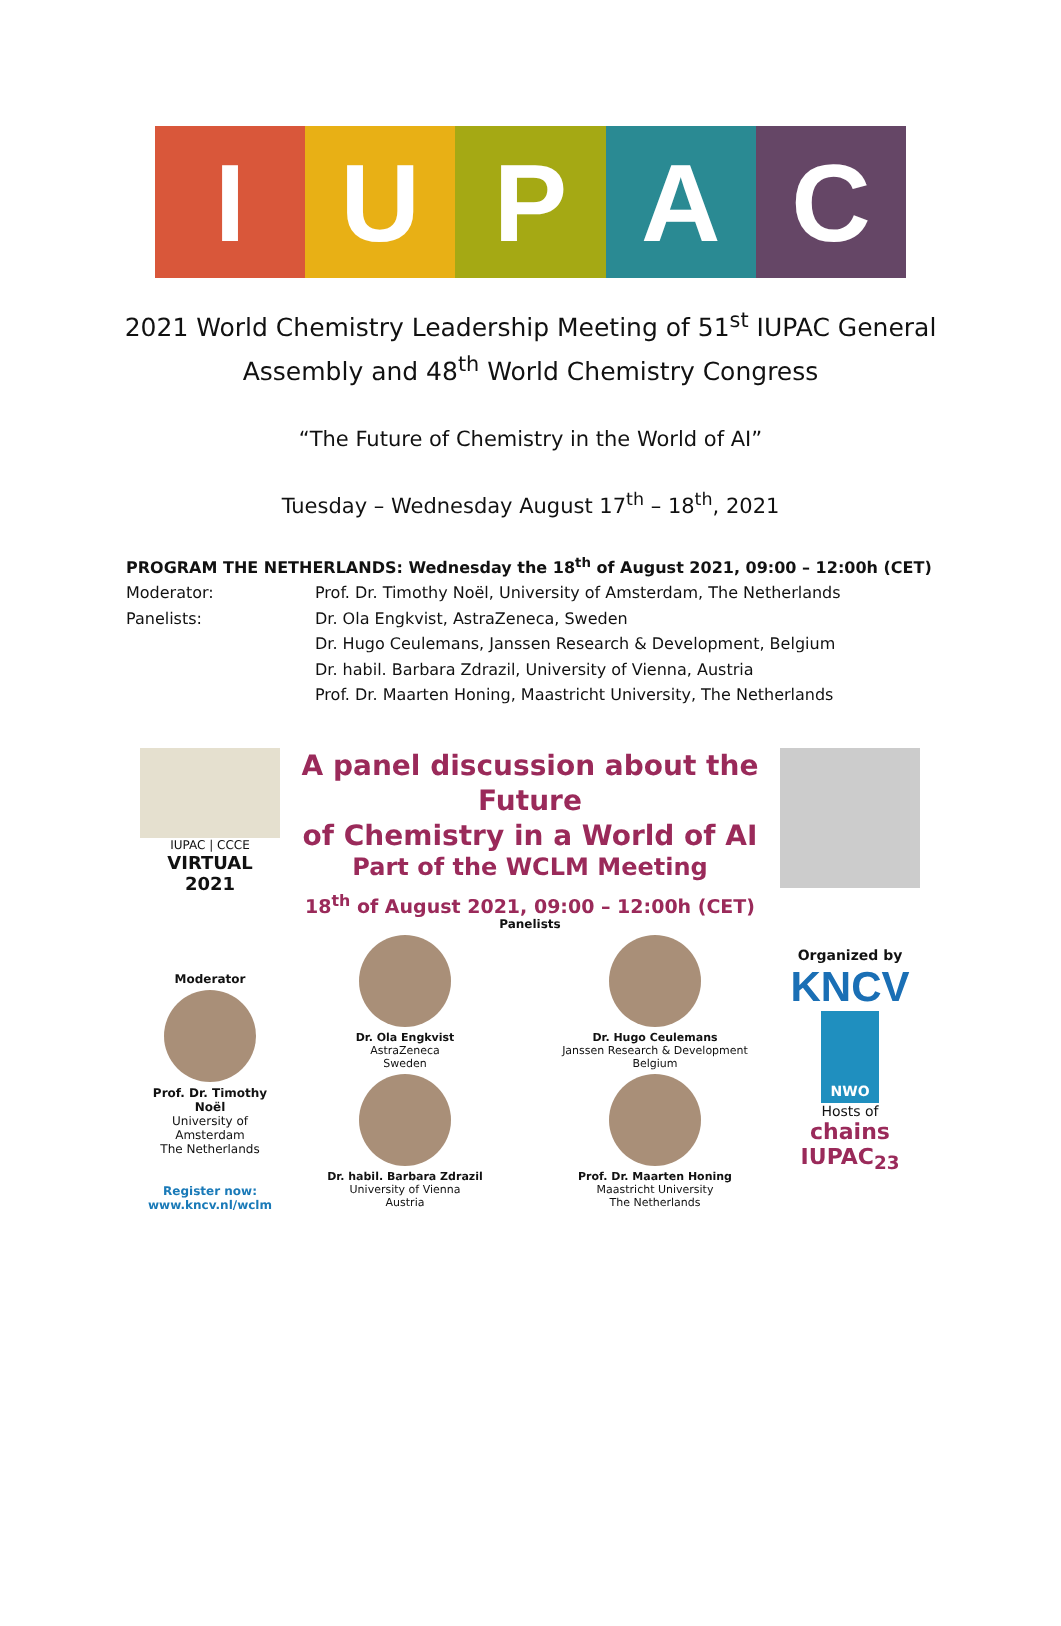I U P A C
2021 World Chemistry Leadership Meeting of 51<sup>st</sup> IUPAC General
Assembly and 48<sup>th</sup> World Chemistry Congress
“The Future of Chemistry in the World of AI”
Tuesday – Wednesday August 17<sup>th</sup> – 18<sup>th</sup>, 2021
PROGRAM THE NETHERLANDS: Wednesday the 18<sup>th</sup> of August 2021, 09:00 – 12:00h (CET)
Moderator: Prof. Dr. Timothy Noël, University of Amsterdam, The Netherlands
Panelists: Dr. Ola Engkvist, AstraZeneca, Sweden
Dr. Hugo Ceulemans, Janssen Research & Development, Belgium
Dr. habil. Barbara Zdrazil, University of Vienna, Austria
Prof. Dr. Maarten Honing, Maastricht University, The Netherlands
IUPAC | CCCE
VIRTUAL
2021
A panel discussion about the Future
of Chemistry in a World of AI
Part of the WCLM Meeting
18<sup>th</sup> of August 2021, 09:00 – 12:00h (CET)
Moderator
Prof. Dr. Timothy Noël
University of Amsterdam
The Netherlands
Register now:
www.kncv.nl/wclm
Panelists
Dr. Ola Engkvist
AstraZeneca
Sweden
Dr. Hugo Ceulemans
Janssen Research & Development
Belgium
Dr. habil. Barbara Zdrazil
University of Vienna
Austria
Prof. Dr. Maarten Honing
Maastricht University
The Netherlands
Organized by
KNCV
NWO
Hosts of
chains IUPAC<sub>23</sub>